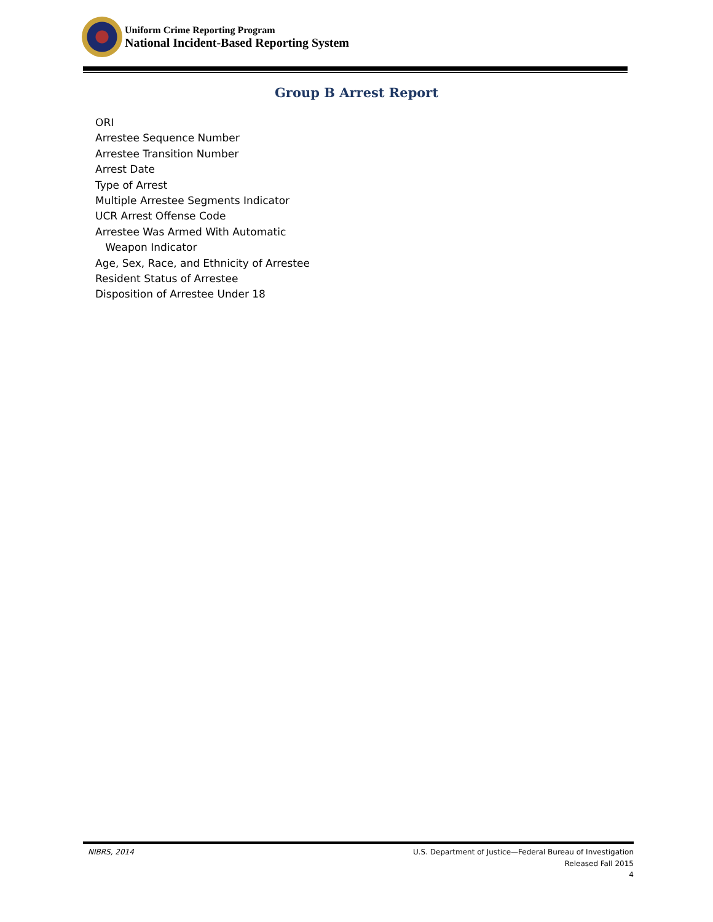Uniform Crime Reporting Program
National Incident-Based Reporting System
Group B Arrest Report
ORI
Arrestee Sequence Number
Arrestee Transition Number
Arrest Date
Type of Arrest
Multiple Arrestee Segments Indicator
UCR Arrest Offense Code
Arrestee Was Armed With Automatic
Weapon Indicator
Age, Sex, Race, and Ethnicity of Arrestee
Resident Status of Arrestee
Disposition of Arrestee Under 18
NIBRS, 2014 U.S. Department of Justice—Federal Bureau of Investigation
Released Fall 2015
4